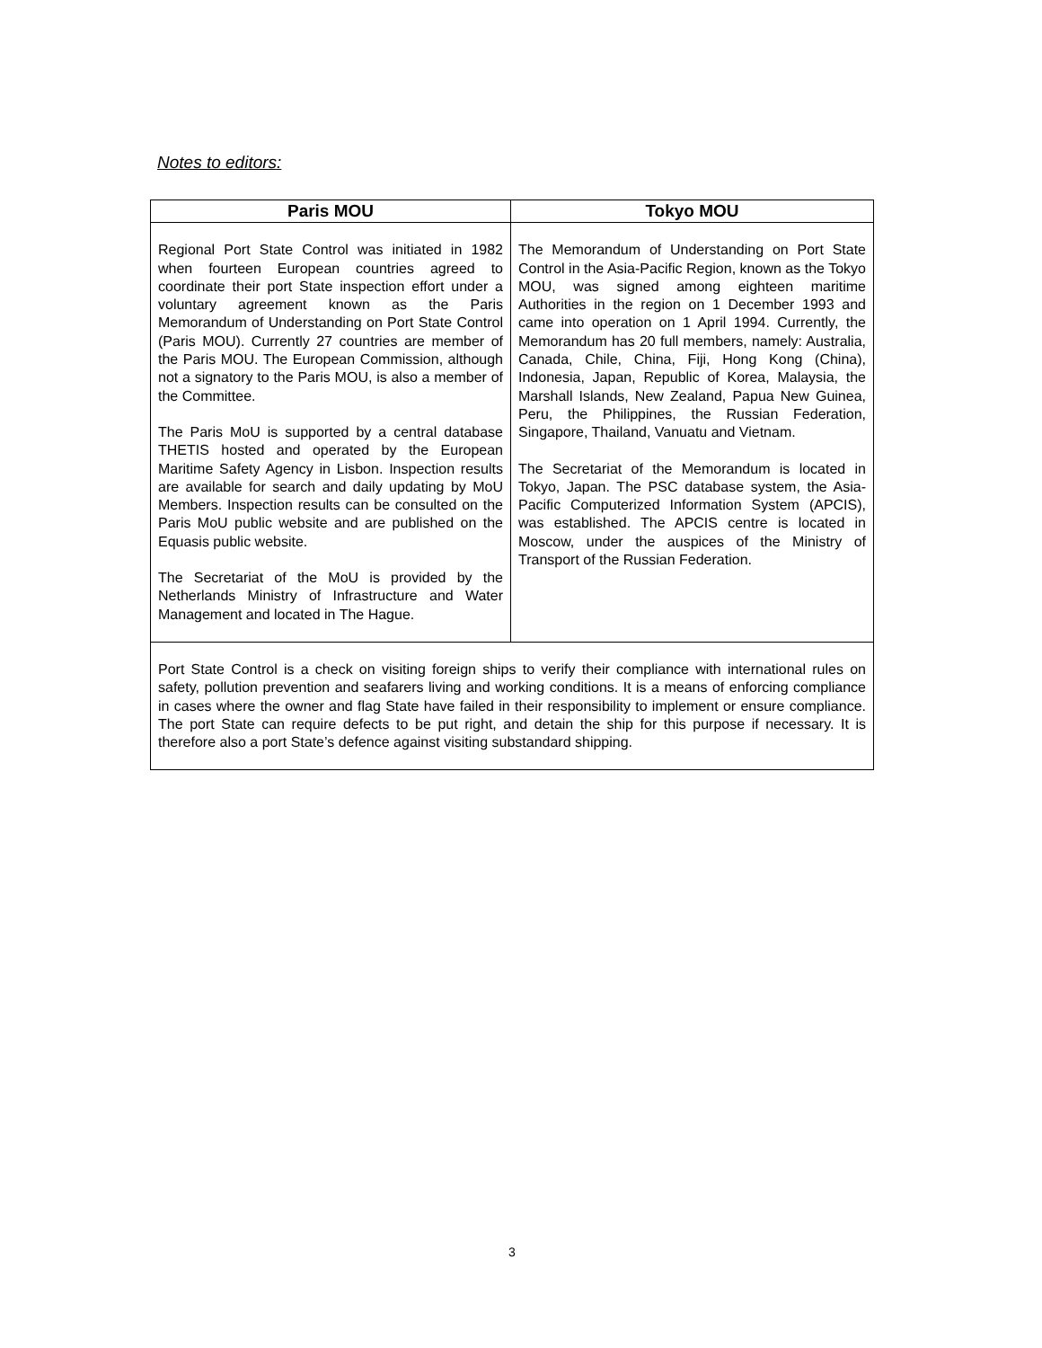Notes to editors:
| Paris MOU | Tokyo MOU |
| --- | --- |
| Regional Port State Control was initiated in 1982 when fourteen European countries agreed to coordinate their port State inspection effort under a voluntary agreement known as the Paris Memorandum of Understanding on Port State Control (Paris MOU). Currently 27 countries are member of the Paris MOU. The European Commission, although not a signatory to the Paris MOU, is also a member of the Committee. The Paris MoU is supported by a central database THETIS hosted and operated by the European Maritime Safety Agency in Lisbon. Inspection results are available for search and daily updating by MoU Members. Inspection results can be consulted on the Paris MoU public website and are published on the Equasis public website. The Secretariat of the MoU is provided by the Netherlands Ministry of Infrastructure and Water Management and located in The Hague. | The Memorandum of Understanding on Port State Control in the Asia-Pacific Region, known as the Tokyo MOU, was signed among eighteen maritime Authorities in the region on 1 December 1993 and came into operation on 1 April 1994. Currently, the Memorandum has 20 full members, namely: Australia, Canada, Chile, China, Fiji, Hong Kong (China), Indonesia, Japan, Republic of Korea, Malaysia, the Marshall Islands, New Zealand, Papua New Guinea, Peru, the Philippines, the Russian Federation, Singapore, Thailand, Vanuatu and Vietnam. The Secretariat of the Memorandum is located in Tokyo, Japan. The PSC database system, the Asia-Pacific Computerized Information System (APCIS), was established. The APCIS centre is located in Moscow, under the auspices of the Ministry of Transport of the Russian Federation. |
| Port State Control is a check on visiting foreign ships to verify their compliance with international rules on safety, pollution prevention and seafarers living and working conditions. It is a means of enforcing compliance in cases where the owner and flag State have failed in their responsibility to implement or ensure compliance. The port State can require defects to be put right, and detain the ship for this purpose if necessary. It is therefore also a port State’s defence against visiting substandard shipping. | |
3